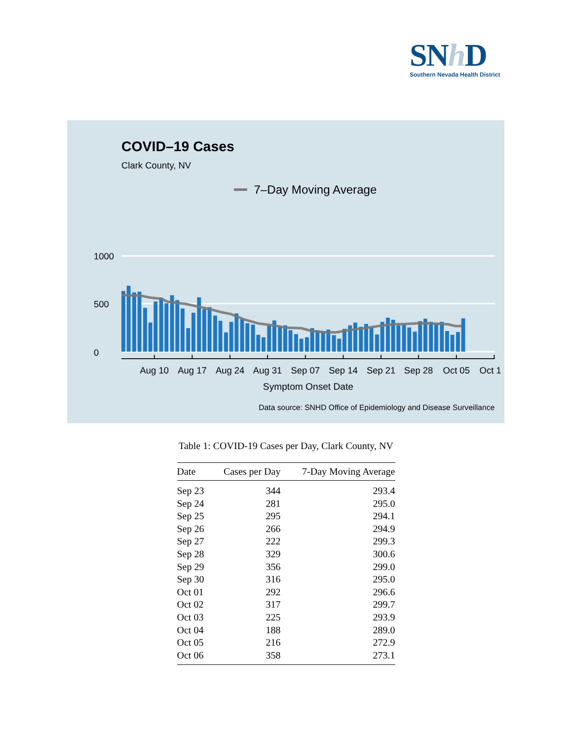SNh D
Southern Nevada Health District
COVID–19 Cases
Clark County, NV
7–Day Moving Average
1000
500
0
Aug 10
Aug 17
Aug 24
Aug 31
Sep 07
Sep 14
Sep 21
Sep 28
Oct 05
Oct 1
Symptom Onset Date
Data source: SNHD Office of Epidemiology and Disease Surveillance
Table 1: COVID-19 Cases per Day, Clark County, NV
| Date | Cases per Day | 7-Day Moving Average |
| --- | --- | --- |
| Sep 23 | 344 | 293.4 |
| Sep 24 | 281 | 295.0 |
| Sep 25 | 295 | 294.1 |
| Sep 26 | 266 | 294.9 |
| Sep 27 | 222 | 299.3 |
| Sep 28 | 329 | 300.6 |
| Sep 29 | 356 | 299.0 |
| Sep 30 | 316 | 295.0 |
| Oct 01 | 292 | 296.6 |
| Oct 02 | 317 | 299.7 |
| Oct 03 | 225 | 293.9 |
| Oct 04 | 188 | 289.0 |
| Oct 05 | 216 | 272.9 |
| Oct 06 | 358 | 273.1 |